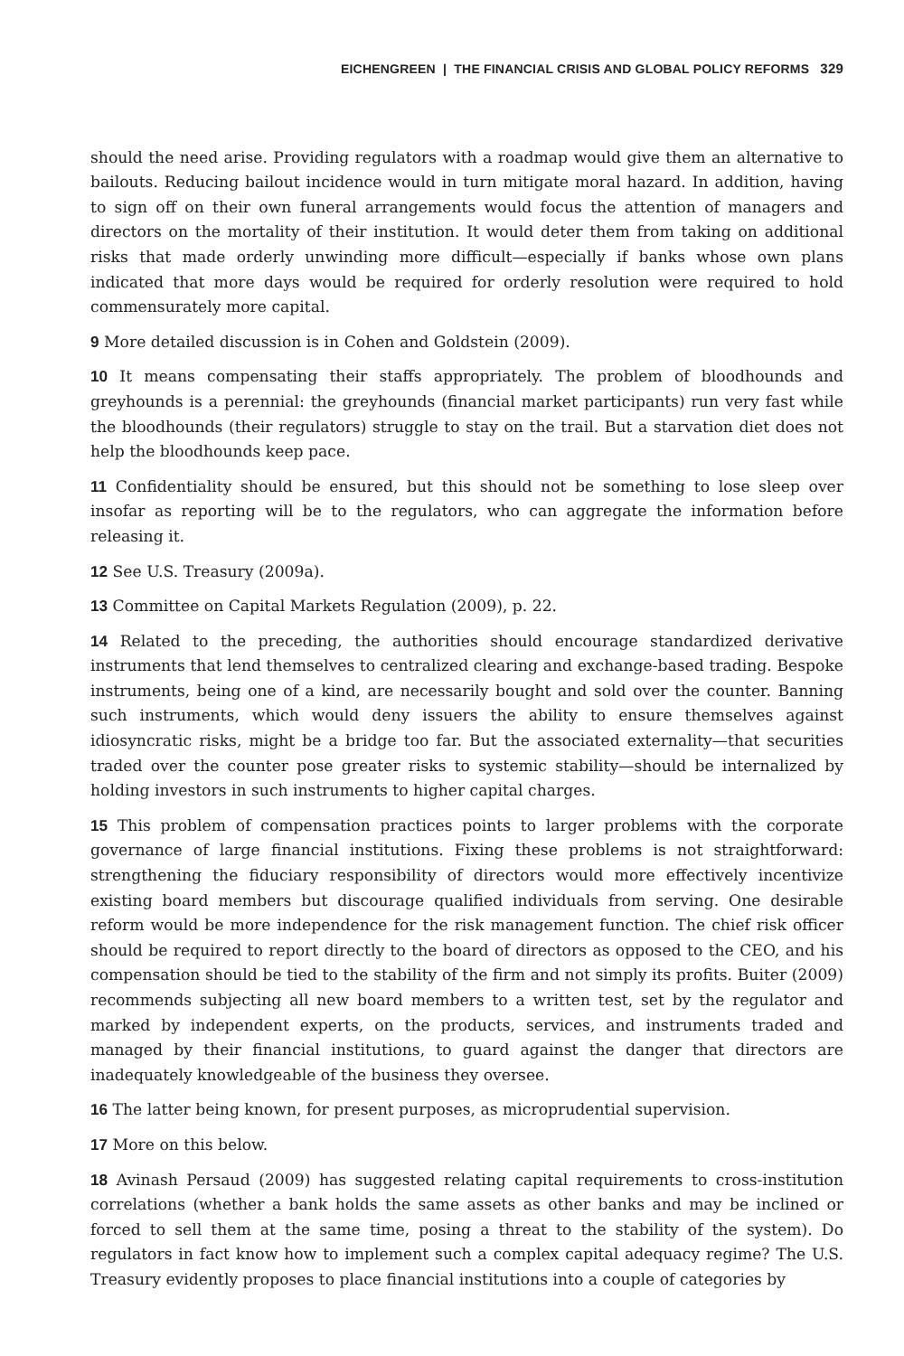EICHENGREEN | THE FINANCIAL CRISIS AND GLOBAL POLICY REFORMS 329
should the need arise. Providing regulators with a roadmap would give them an alternative to bailouts. Reducing bailout incidence would in turn mitigate moral hazard. In addition, having to sign off on their own funeral arrangements would focus the attention of managers and directors on the mortality of their institution. It would deter them from taking on additional risks that made orderly unwinding more difficult—especially if banks whose own plans indicated that more days would be required for orderly resolution were required to hold commensurately more capital.
9 More detailed discussion is in Cohen and Goldstein (2009).
10 It means compensating their staffs appropriately. The problem of bloodhounds and greyhounds is a perennial: the greyhounds (financial market participants) run very fast while the bloodhounds (their regulators) struggle to stay on the trail. But a starvation diet does not help the bloodhounds keep pace.
11 Confidentiality should be ensured, but this should not be something to lose sleep over insofar as reporting will be to the regulators, who can aggregate the information before releasing it.
12 See U.S. Treasury (2009a).
13 Committee on Capital Markets Regulation (2009), p. 22.
14 Related to the preceding, the authorities should encourage standardized derivative instruments that lend themselves to centralized clearing and exchange-based trading. Bespoke instruments, being one of a kind, are necessarily bought and sold over the counter. Banning such instruments, which would deny issuers the ability to ensure themselves against idiosyncratic risks, might be a bridge too far. But the associated externality—that securities traded over the counter pose greater risks to systemic stability—should be internalized by holding investors in such instruments to higher capital charges.
15 This problem of compensation practices points to larger problems with the corporate governance of large financial institutions. Fixing these problems is not straightforward: strengthening the fiduciary responsibility of directors would more effectively incentivize existing board members but discourage qualified individuals from serving. One desirable reform would be more independence for the risk management function. The chief risk officer should be required to report directly to the board of directors as opposed to the CEO, and his compensation should be tied to the stability of the firm and not simply its profits. Buiter (2009) recommends subjecting all new board members to a written test, set by the regulator and marked by independent experts, on the products, services, and instruments traded and managed by their financial institutions, to guard against the danger that directors are inadequately knowledgeable of the business they oversee.
16 The latter being known, for present purposes, as microprudential supervision.
17 More on this below.
18 Avinash Persaud (2009) has suggested relating capital requirements to cross-institution correlations (whether a bank holds the same assets as other banks and may be inclined or forced to sell them at the same time, posing a threat to the stability of the system). Do regulators in fact know how to implement such a complex capital adequacy regime? The U.S. Treasury evidently proposes to place financial institutions into a couple of categories by